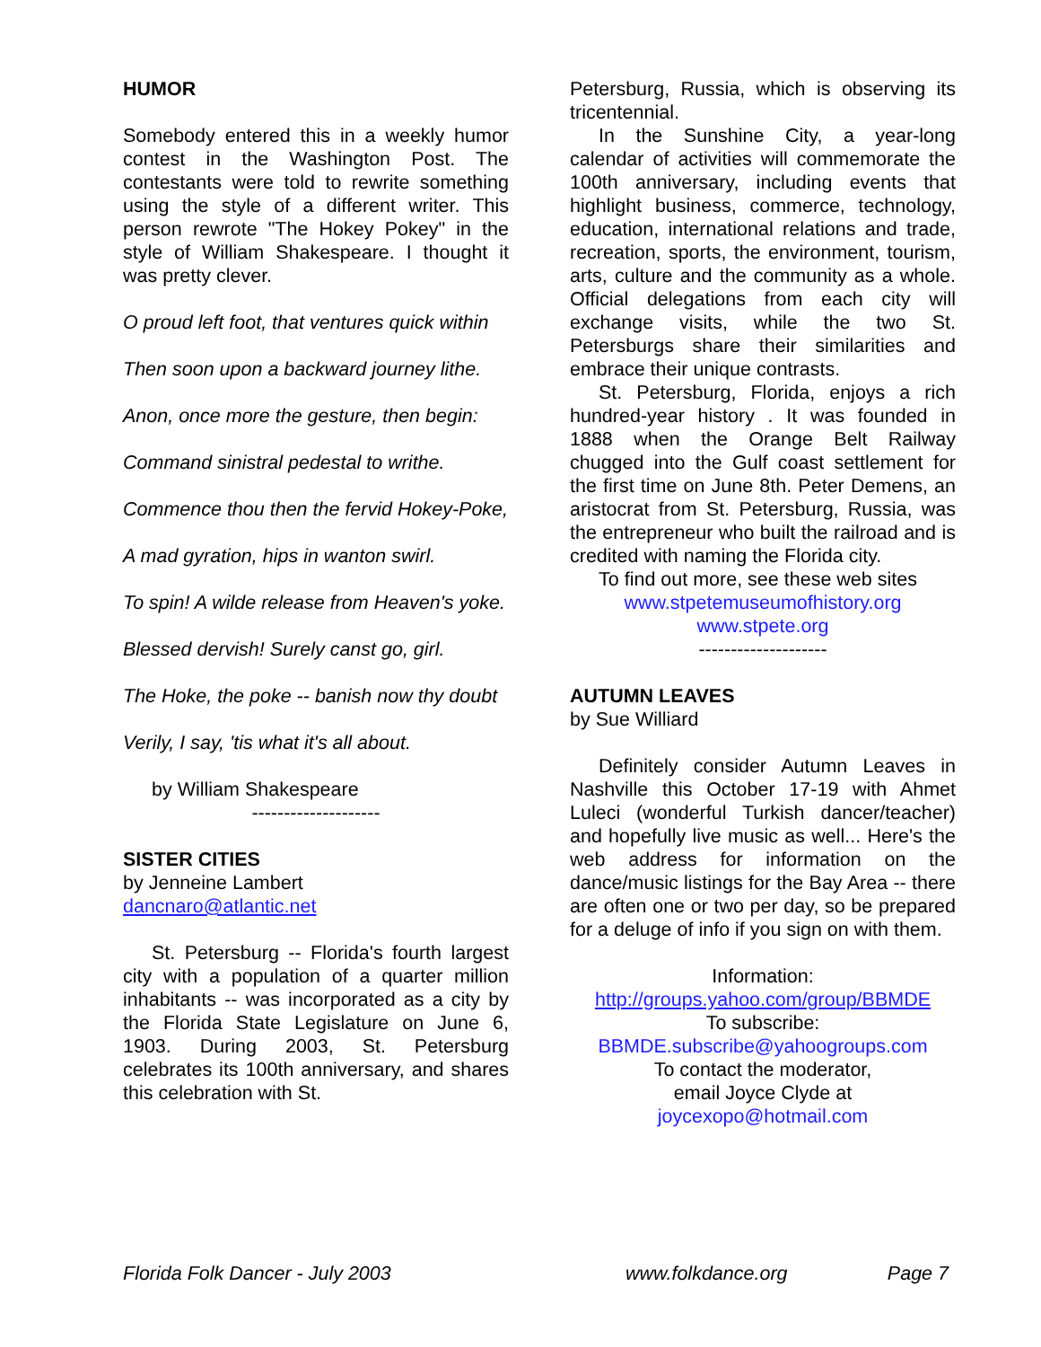HUMOR
Somebody entered this in a weekly humor contest in the Washington Post. The contestants were told to rewrite something using the style of a different writer. This person rewrote "The Hokey Pokey" in the style of William Shakespeare. I thought it was pretty clever.
O proud left foot, that ventures quick within
Then soon upon a backward journey lithe.
Anon, once more the gesture, then begin:
Command sinistral pedestal to writhe.
Commence thou then the fervid Hokey-Poke,
A mad gyration, hips in wanton swirl.
To spin! A wilde release from Heaven's yoke.
Blessed dervish! Surely canst go, girl.
The Hoke, the poke -- banish now thy doubt
Verily, I say, 'tis what it's all about.
by William Shakespeare
--------------------
SISTER CITIES
by Jenneine Lambert
dancnaro@atlantic.net
St. Petersburg -- Florida's fourth largest city with a population of a quarter million inhabitants -- was incorporated as a city by the Florida State Legislature on June 6, 1903. During 2003, St. Petersburg celebrates its 100th anniversary, and shares this celebration with St.
Petersburg, Russia, which is observing its tricentennial.
In the Sunshine City, a year-long calendar of activities will commemorate the 100th anniversary, including events that highlight business, commerce, technology, education, international relations and trade, recreation, sports, the environment, tourism, arts, culture and the community as a whole. Official delegations from each city will exchange visits, while the two St. Petersburgs share their similarities and embrace their unique contrasts.
St. Petersburg, Florida, enjoys a rich hundred-year history . It was founded in 1888 when the Orange Belt Railway chugged into the Gulf coast settlement for the first time on June 8th. Peter Demens, an aristocrat from St. Petersburg, Russia, was the entrepreneur who built the railroad and is credited with naming the Florida city.
To find out more, see these web sites
www.stpetemuseumofhistory.org
www.stpete.org
--------------------
AUTUMN LEAVES
by Sue Williard
Definitely consider Autumn Leaves in Nashville this October 17-19 with Ahmet Luleci (wonderful Turkish dancer/teacher) and hopefully live music as well... Here's the web address for information on the dance/music listings for the Bay Area -- there are often one or two per day, so be prepared for a deluge of info if you sign on with them.
Information:
http://groups.yahoo.com/group/BBMDE
To subscribe:
BBMDE.subscribe@yahoogroups.com
To contact the moderator,
email Joyce Clyde at
joycexopo@hotmail.com
Florida Folk Dancer - July 2003 www.folkdance.org Page 7